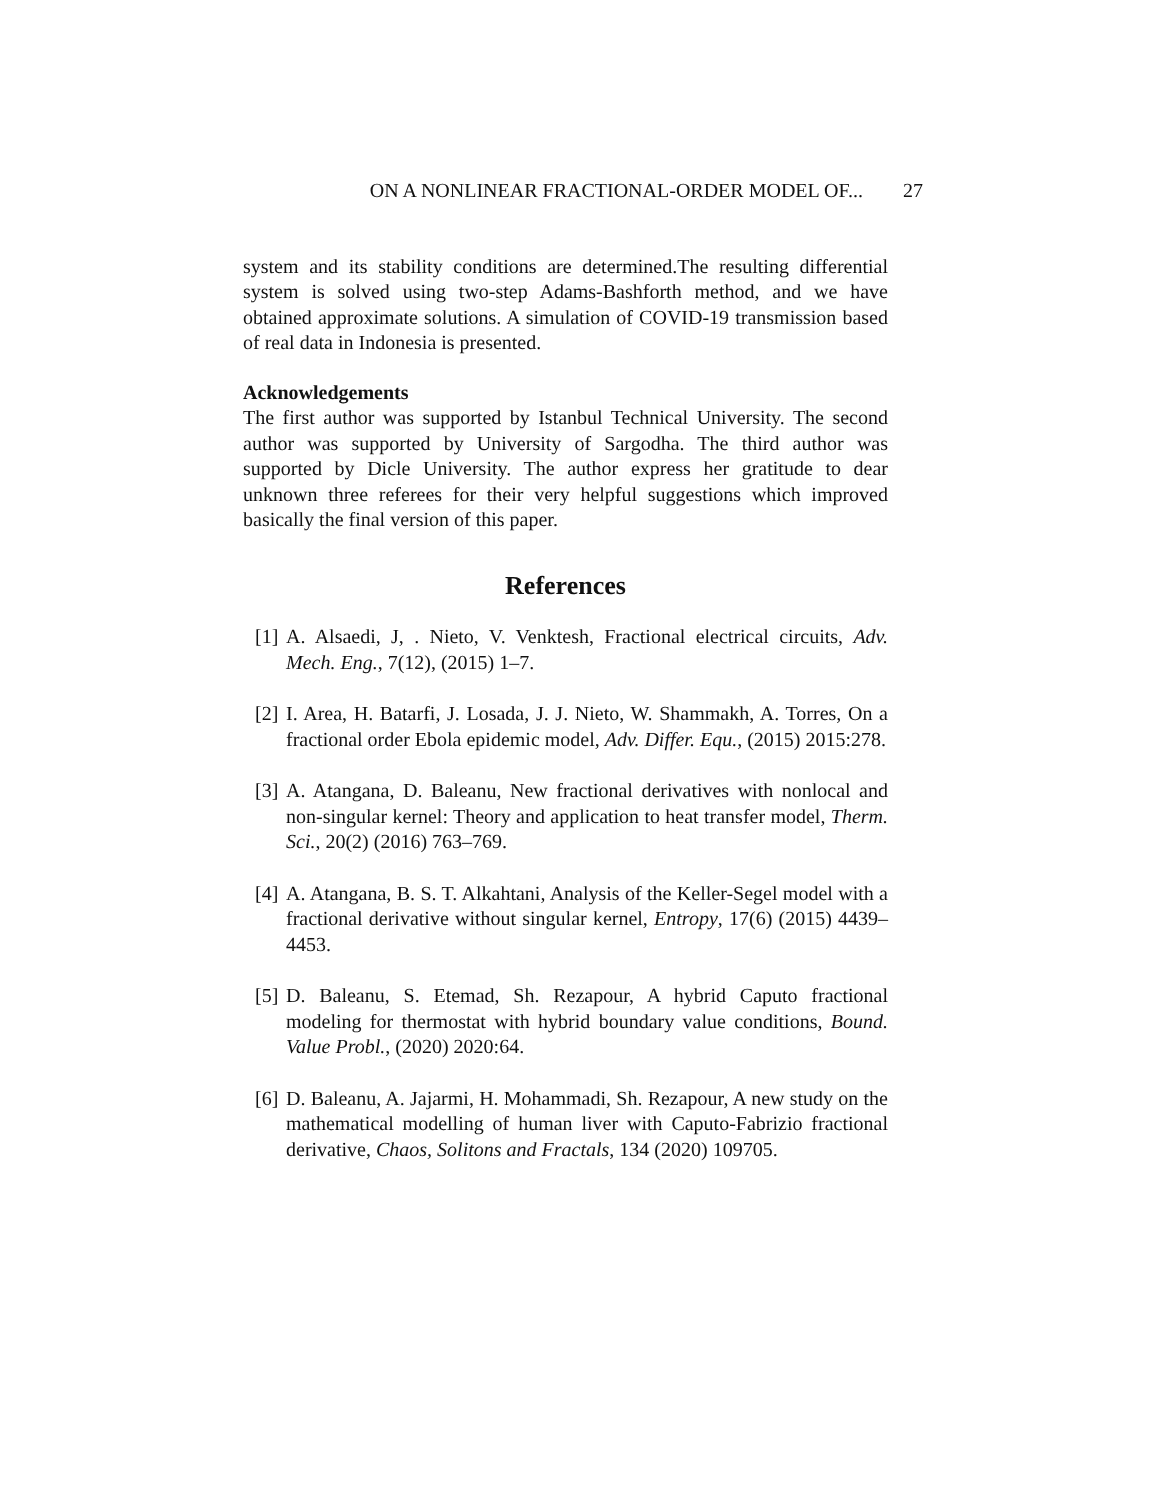ON A NONLINEAR FRACTIONAL-ORDER MODEL OF... 27
system and its stability conditions are determined.The resulting differential system is solved using two-step Adams-Bashforth method, and we have obtained approximate solutions. A simulation of COVID-19 transmission based of real data in Indonesia is presented.
Acknowledgements
The first author was supported by Istanbul Technical University. The second author was supported by University of Sargodha. The third author was supported by Dicle University. The author express her gratitude to dear unknown three referees for their very helpful suggestions which improved basically the final version of this paper.
References
[1]
A. Alsaedi, J, . Nieto, V. Venktesh, Fractional electrical circuits, Adv. Mech. Eng., 7(12), (2015) 1–7.
[2]
I. Area, H. Batarfi, J. Losada, J. J. Nieto, W. Shammakh, A. Torres, On a fractional order Ebola epidemic model, Adv. Differ. Equ., (2015) 2015:278.
[3]
A. Atangana, D. Baleanu, New fractional derivatives with nonlocal and non-singular kernel: Theory and application to heat transfer model, Therm. Sci., 20(2) (2016) 763–769.
[4]
A. Atangana, B. S. T. Alkahtani, Analysis of the Keller-Segel model with a fractional derivative without singular kernel, Entropy, 17(6) (2015) 4439–4453.
[5]
D. Baleanu, S. Etemad, Sh. Rezapour, A hybrid Caputo fractional modeling for thermostat with hybrid boundary value conditions, Bound. Value Probl., (2020) 2020:64.
[6]
D. Baleanu, A. Jajarmi, H. Mohammadi, Sh. Rezapour, A new study on the mathematical modelling of human liver with Caputo-Fabrizio fractional derivative, Chaos, Solitons and Fractals, 134 (2020) 109705.